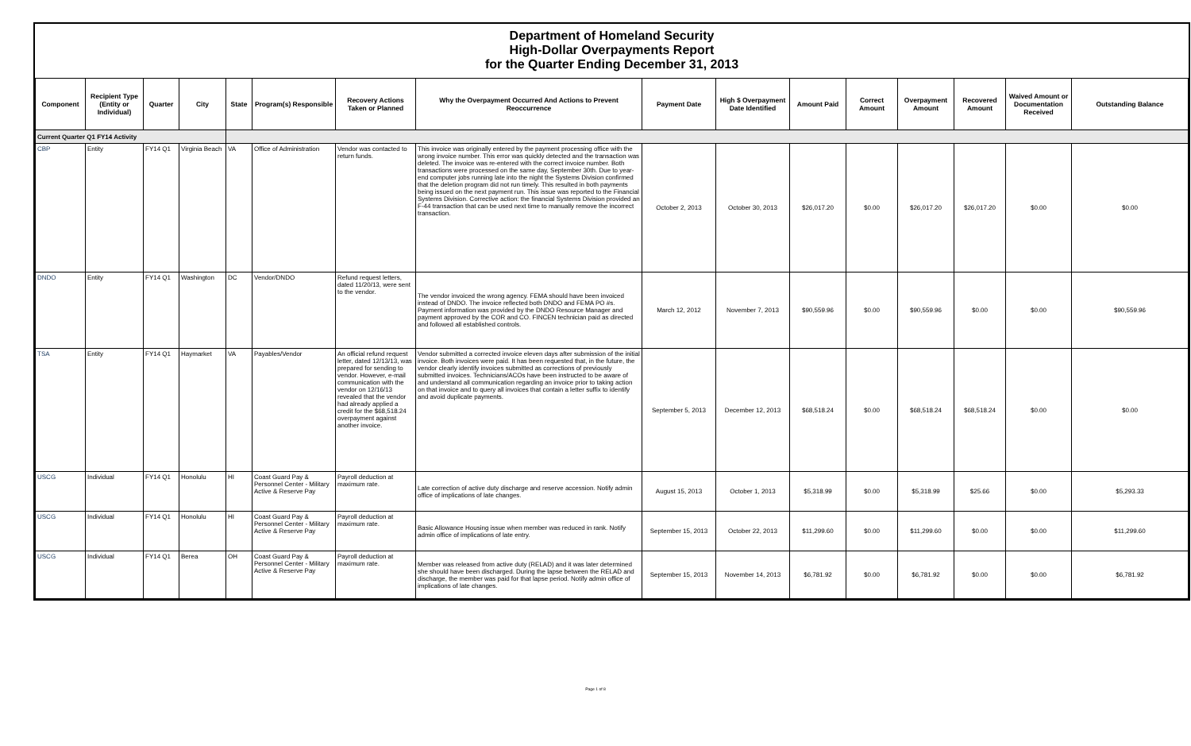Department of Homeland Security
High-Dollar Overpayments Report
for the Quarter Ending December 31, 2013
| Component | Recipient Type (Entity or Individual) | Quarter | City | State | Program(s) Responsible | Recovery Actions Taken or Planned | Why the Overpayment Occurred And Actions to Prevent Reoccurrence | Payment Date | High $ Overpayment Date Identified | Amount Paid | Correct Amount | Overpayment Amount | Recovered Amount | Waived Amount or Documentation Received | Outstanding Balance |
| --- | --- | --- | --- | --- | --- | --- | --- | --- | --- | --- | --- | --- | --- | --- | --- |
| Current Quarter Q1 FY14 Activity | | | | | | | | | | | | | | | |
| CBP | Entity | FY14 Q1 | Virginia Beach | VA | Office of Administration | Vendor was contacted to return funds. | This invoice was originally entered by the payment processing office with the wrong invoice number. This error was quickly detected and the transaction was deleted. The invoice was re-entered with the correct invoice number. Both transactions were processed on the same day, September 30th. Due to year-end computer jobs running late into the night the Systems Division confirmed that the deletion program did not run timely. This resulted in both payments being issued on the next payment run. This issue was reported to the Financial Systems Division. Corrective action: the financial Systems Division provided an F-44 transaction that can be used next time to manually remove the incorrect transaction. | October 2, 2013 | October 30, 2013 | $26,017.20 | $0.00 | $26,017.20 | $26,017.20 | $0.00 | $0.00 |
| DNDO | Entity | FY14 Q1 | Washington | DC | Vendor/DNDO | Refund request letters, dated 11/20/13, were sent to the vendor. | The vendor invoiced the wrong agency. FEMA should have been invoiced instead of DNDO. The invoice reflected both DNDO and FEMA PO #s. Payment information was provided by the DNDO Resource Manager and payment approved by the COR and CO. FINCEN technician paid as directed and followed all established controls. | March 12, 2012 | November 7, 2013 | $90,559.96 | $0.00 | $90,559.96 | $0.00 | $0.00 | $90,559.96 |
| TSA | Entity | FY14 Q1 | Haymarket | VA | Payables/Vendor | An official refund request letter, dated 12/13/13, was prepared for sending to vendor. However, e-mail communication with the vendor on 12/16/13 revealed that the vendor had already applied a credit for the $68,518.24 overpayment against another invoice. | Vendor submitted a corrected invoice eleven days after submission of the initial invoice. Both invoices were paid. It has been requested that, in the future, the vendor clearly identify invoices submitted as corrections of previously submitted invoices. Technicians/ACOs have been instructed to be aware of and understand all communication regarding an invoice prior to taking action on that invoice and to query all invoices that contain a letter suffix to identify and avoid duplicate payments. | September 5, 2013 | December 12, 2013 | $68,518.24 | $0.00 | $68,518.24 | $68,518.24 | $0.00 | $0.00 |
| USCG | Individual | FY14 Q1 | Honolulu | HI | Coast Guard Pay & Personnel Center - Military Active & Reserve Pay | Payroll deduction at maximum rate. | Late correction of active duty discharge and reserve accession. Notify admin office of implications of late changes. | August 15, 2013 | October 1, 2013 | $5,318.99 | $0.00 | $5,318.99 | $25.66 | $0.00 | $5,293.33 |
| USCG | Individual | FY14 Q1 | Honolulu | HI | Coast Guard Pay & Personnel Center - Military Active & Reserve Pay | Payroll deduction at maximum rate. | Basic Allowance Housing issue when member was reduced in rank. Notify admin office of implications of late entry. | September 15, 2013 | October 22, 2013 | $11,299.60 | $0.00 | $11,299.60 | $0.00 | $0.00 | $11,299.60 |
| USCG | Individual | FY14 Q1 | Berea | OH | Coast Guard Pay & Personnel Center - Military Active & Reserve Pay | Payroll deduction at maximum rate. | Member was released from active duty (RELAD) and it was later determined she should have been discharged. During the lapse between the RELAD and discharge, the member was paid for that lapse period. Notify admin office of implications of late changes. | September 15, 2013 | November 14, 2013 | $6,781.92 | $0.00 | $6,781.92 | $0.00 | $0.00 | $6,781.92 |
Page 1 of 8